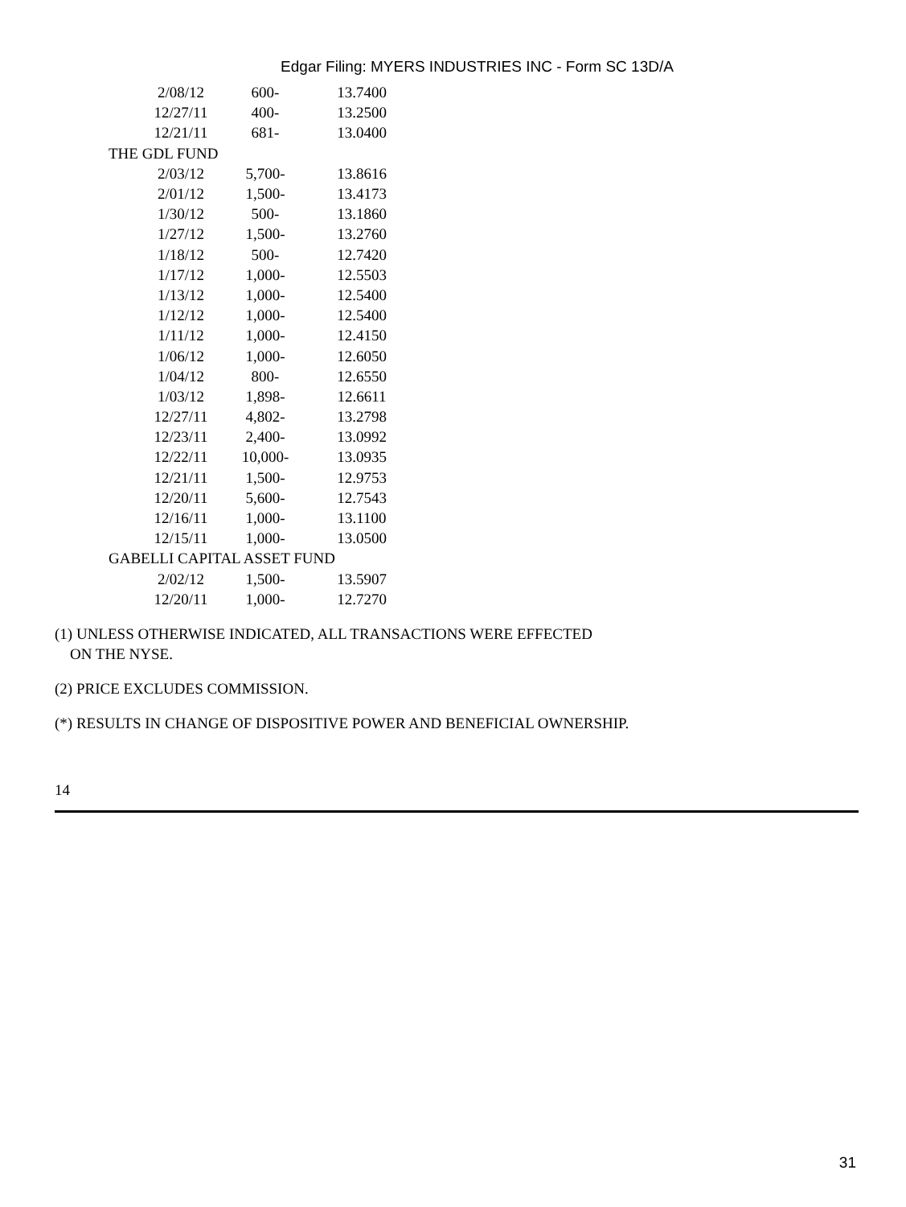Edgar Filing: MYERS INDUSTRIES INC - Form SC 13D/A
| | 2/08/12 | 600- | 13.7400 |
| | 12/27/11 | 400- | 13.2500 |
| | 12/21/11 | 681- | 13.0400 |
| THE GDL FUND | | | |
| | 2/03/12 | 5,700- | 13.8616 |
| | 2/01/12 | 1,500- | 13.4173 |
| | 1/30/12 | 500- | 13.1860 |
| | 1/27/12 | 1,500- | 13.2760 |
| | 1/18/12 | 500- | 12.7420 |
| | 1/17/12 | 1,000- | 12.5503 |
| | 1/13/12 | 1,000- | 12.5400 |
| | 1/12/12 | 1,000- | 12.5400 |
| | 1/11/12 | 1,000- | 12.4150 |
| | 1/06/12 | 1,000- | 12.6050 |
| | 1/04/12 | 800- | 12.6550 |
| | 1/03/12 | 1,898- | 12.6611 |
| | 12/27/11 | 4,802- | 13.2798 |
| | 12/23/11 | 2,400- | 13.0992 |
| | 12/22/11 | 10,000- | 13.0935 |
| | 12/21/11 | 1,500- | 12.9753 |
| | 12/20/11 | 5,600- | 12.7543 |
| | 12/16/11 | 1,000- | 13.1100 |
| | 12/15/11 | 1,000- | 13.0500 |
| GABELLI CAPITAL ASSET FUND | | | |
| | 2/02/12 | 1,500- | 13.5907 |
| | 12/20/11 | 1,000- | 12.7270 |
(1) UNLESS OTHERWISE INDICATED, ALL TRANSACTIONS WERE EFFECTED
ON THE NYSE.
(2) PRICE EXCLUDES COMMISSION.
(*) RESULTS IN CHANGE OF DISPOSITIVE POWER AND BENEFICIAL OWNERSHIP.
14
31